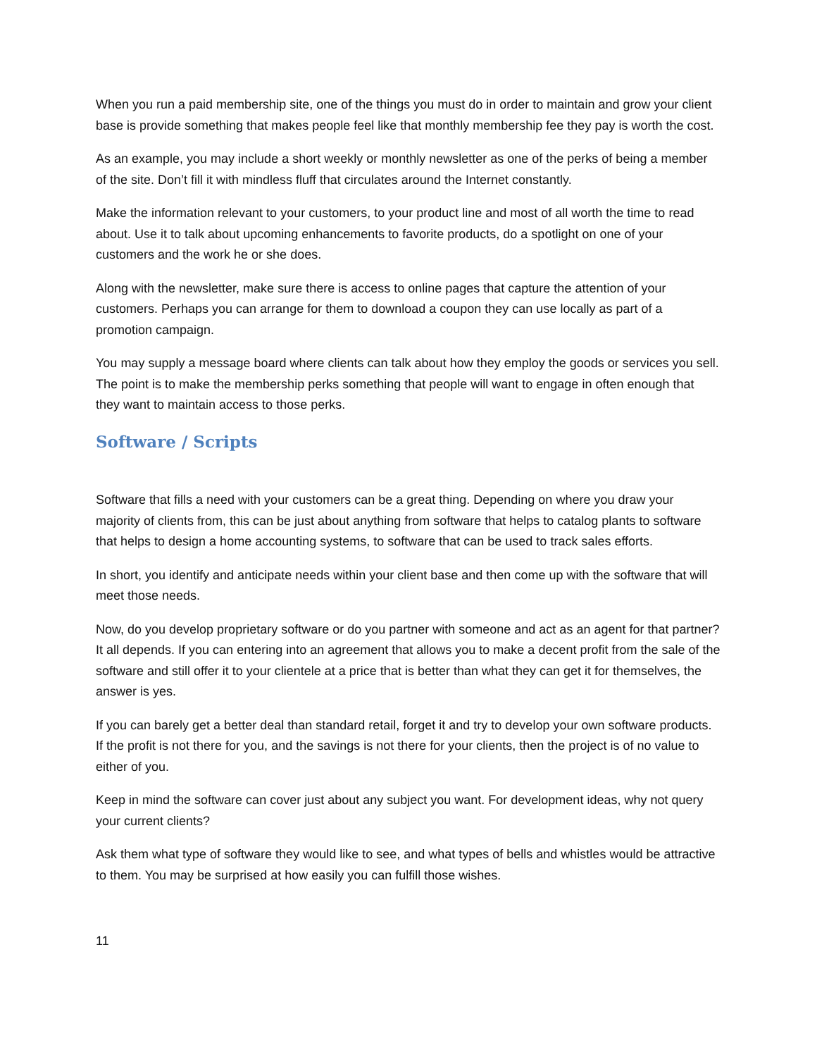When you run a paid membership site, one of the things you must do in order to maintain and grow your client base is provide something that makes people feel like that monthly membership fee they pay is worth the cost.
As an example, you may include a short weekly or monthly newsletter as one of the perks of being a member of the site. Don’t fill it with mindless fluff that circulates around the Internet constantly.
Make the information relevant to your customers, to your product line and most of all worth the time to read about. Use it to talk about upcoming enhancements to favorite products, do a spotlight on one of your customers and the work he or she does.
Along with the newsletter, make sure there is access to online pages that capture the attention of your customers. Perhaps you can arrange for them to download a coupon they can use locally as part of a promotion campaign.
You may supply a message board where clients can talk about how they employ the goods or services you sell. The point is to make the membership perks something that people will want to engage in often enough that they want to maintain access to those perks.
Software / Scripts
Software that fills a need with your customers can be a great thing. Depending on where you draw your majority of clients from, this can be just about anything from software that helps to catalog plants to software that helps to design a home accounting systems, to software that can be used to track sales efforts.
In short, you identify and anticipate needs within your client base and then come up with the software that will meet those needs.
Now, do you develop proprietary software or do you partner with someone and act as an agent for that partner? It all depends. If you can entering into an agreement that allows you to make a decent profit from the sale of the software and still offer it to your clientele at a price that is better than what they can get it for themselves, the answer is yes.
If you can barely get a better deal than standard retail, forget it and try to develop your own software products. If the profit is not there for you, and the savings is not there for your clients, then the project is of no value to either of you.
Keep in mind the software can cover just about any subject you want. For development ideas, why not query your current clients?
Ask them what type of software they would like to see, and what types of bells and whistles would be attractive to them. You may be surprised at how easily you can fulfill those wishes.
11